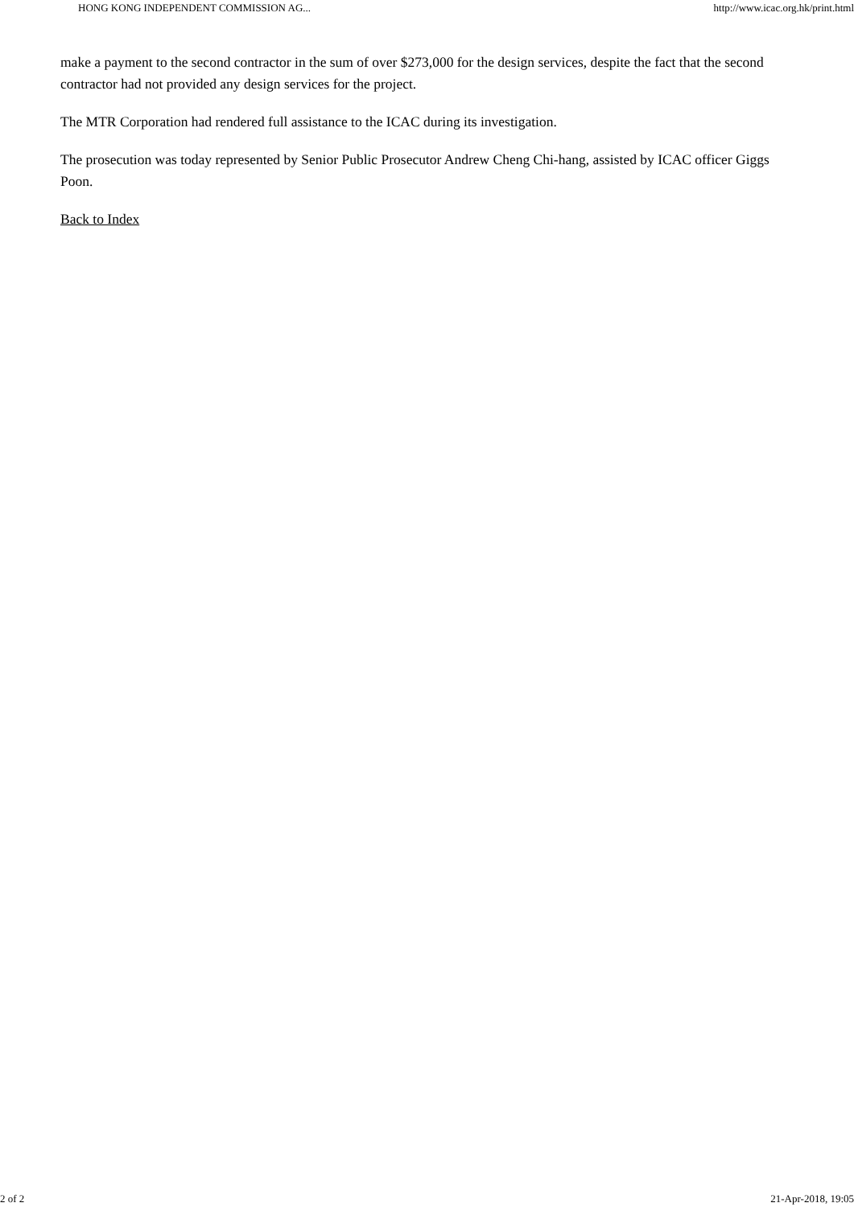HONG KONG INDEPENDENT COMMISSION AG... http://www.icac.org.hk/print.html
make a payment to the second contractor in the sum of over $273,000 for the design services, despite the fact that the second contractor had not provided any design services for the project.
The MTR Corporation had rendered full assistance to the ICAC during its investigation.
The prosecution was today represented by Senior Public Prosecutor Andrew Cheng Chi-hang, assisted by ICAC officer Giggs Poon.
Back to Index
2 of 2 21-Apr-2018, 19:05